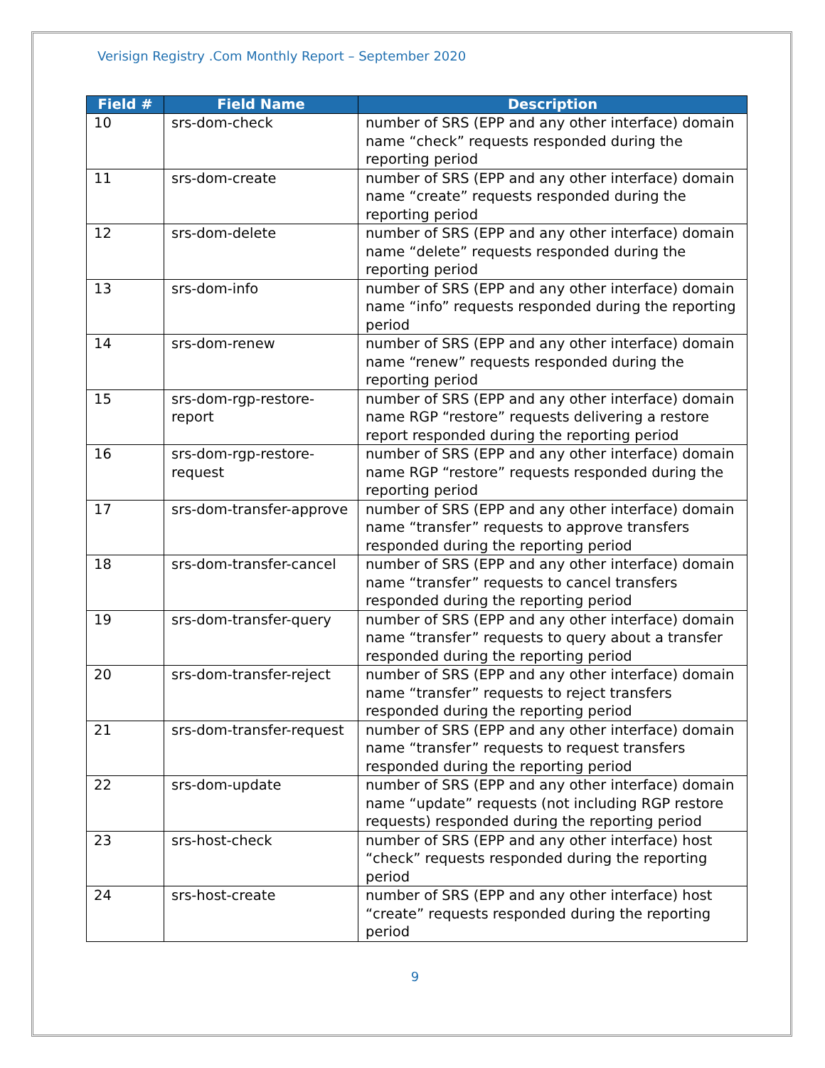Verisign Registry .Com Monthly Report – September 2020
| Field # | Field Name | Description |
| --- | --- | --- |
| 10 | srs-dom-check | number of SRS (EPP and any other interface) domain name “check” requests responded during the reporting period |
| 11 | srs-dom-create | number of SRS (EPP and any other interface) domain name “create” requests responded during the reporting period |
| 12 | srs-dom-delete | number of SRS (EPP and any other interface) domain name “delete” requests responded during the reporting period |
| 13 | srs-dom-info | number of SRS (EPP and any other interface) domain name “info” requests responded during the reporting period |
| 14 | srs-dom-renew | number of SRS (EPP and any other interface) domain name “renew” requests responded during the reporting period |
| 15 | srs-dom-rgp-restore-report | number of SRS (EPP and any other interface) domain name RGP “restore” requests delivering a restore report responded during the reporting period |
| 16 | srs-dom-rgp-restore-request | number of SRS (EPP and any other interface) domain name RGP “restore” requests responded during the reporting period |
| 17 | srs-dom-transfer-approve | number of SRS (EPP and any other interface) domain name “transfer” requests to approve transfers responded during the reporting period |
| 18 | srs-dom-transfer-cancel | number of SRS (EPP and any other interface) domain name “transfer” requests to cancel transfers responded during the reporting period |
| 19 | srs-dom-transfer-query | number of SRS (EPP and any other interface) domain name “transfer” requests to query about a transfer responded during the reporting period |
| 20 | srs-dom-transfer-reject | number of SRS (EPP and any other interface) domain name “transfer” requests to reject transfers responded during the reporting period |
| 21 | srs-dom-transfer-request | number of SRS (EPP and any other interface) domain name “transfer” requests to request transfers responded during the reporting period |
| 22 | srs-dom-update | number of SRS (EPP and any other interface) domain name “update” requests (not including RGP restore requests) responded during the reporting period |
| 23 | srs-host-check | number of SRS (EPP and any other interface) host “check” requests responded during the reporting period |
| 24 | srs-host-create | number of SRS (EPP and any other interface) host “create” requests responded during the reporting period |
9